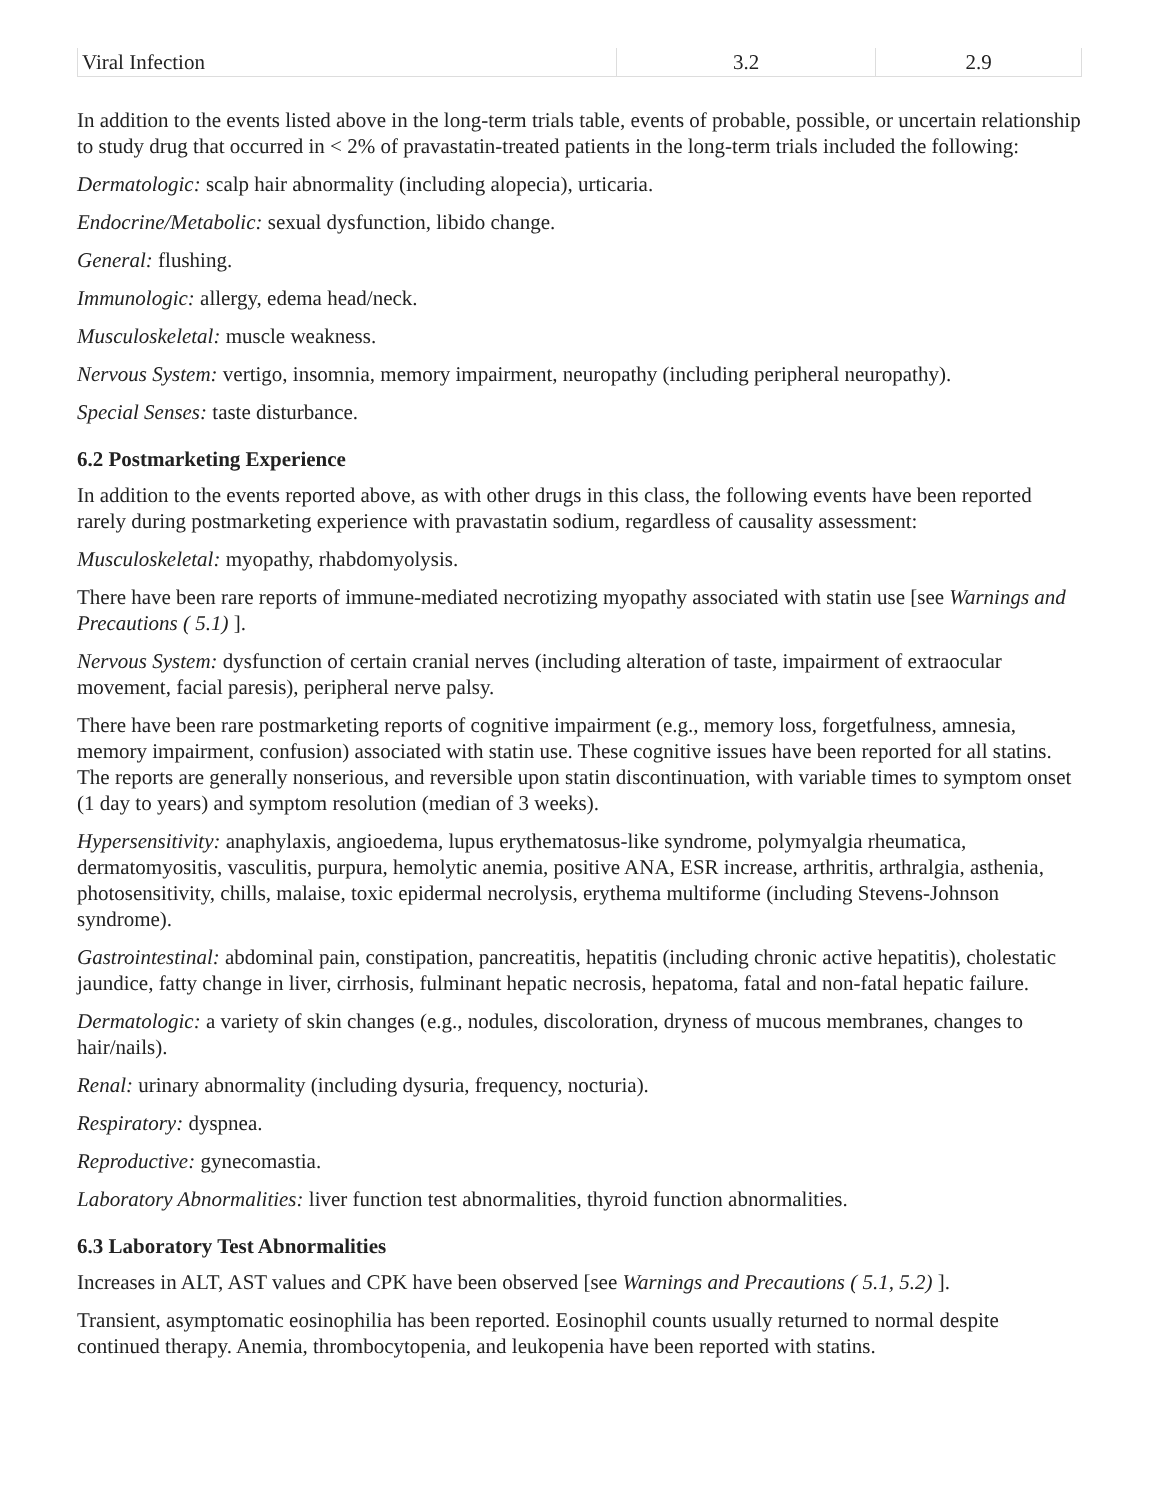| Viral Infection | 3.2 | 2.9 |
In addition to the events listed above in the long-term trials table, events of probable, possible, or uncertain relationship to study drug that occurred in < 2% of pravastatin-treated patients in the long-term trials included the following:
Dermatologic: scalp hair abnormality (including alopecia), urticaria.
Endocrine/Metabolic: sexual dysfunction, libido change.
General: flushing.
Immunologic: allergy, edema head/neck.
Musculoskeletal: muscle weakness.
Nervous System: vertigo, insomnia, memory impairment, neuropathy (including peripheral neuropathy).
Special Senses: taste disturbance.
6.2 Postmarketing Experience
In addition to the events reported above, as with other drugs in this class, the following events have been reported rarely during postmarketing experience with pravastatin sodium, regardless of causality assessment:
Musculoskeletal: myopathy, rhabdomyolysis.
There have been rare reports of immune-mediated necrotizing myopathy associated with statin use [see Warnings and Precautions ( 5.1) ].
Nervous System: dysfunction of certain cranial nerves (including alteration of taste, impairment of extraocular movement, facial paresis), peripheral nerve palsy.
There have been rare postmarketing reports of cognitive impairment (e.g., memory loss, forgetfulness, amnesia, memory impairment, confusion) associated with statin use. These cognitive issues have been reported for all statins. The reports are generally nonserious, and reversible upon statin discontinuation, with variable times to symptom onset (1 day to years) and symptom resolution (median of 3 weeks).
Hypersensitivity: anaphylaxis, angioedema, lupus erythematosus-like syndrome, polymyalgia rheumatica, dermatomyositis, vasculitis, purpura, hemolytic anemia, positive ANA, ESR increase, arthritis, arthralgia, asthenia, photosensitivity, chills, malaise, toxic epidermal necrolysis, erythema multiforme (including Stevens-Johnson syndrome).
Gastrointestinal: abdominal pain, constipation, pancreatitis, hepatitis (including chronic active hepatitis), cholestatic jaundice, fatty change in liver, cirrhosis, fulminant hepatic necrosis, hepatoma, fatal and non-fatal hepatic failure.
Dermatologic: a variety of skin changes (e.g., nodules, discoloration, dryness of mucous membranes, changes to hair/nails).
Renal: urinary abnormality (including dysuria, frequency, nocturia).
Respiratory: dyspnea.
Reproductive: gynecomastia.
Laboratory Abnormalities: liver function test abnormalities, thyroid function abnormalities.
6.3 Laboratory Test Abnormalities
Increases in ALT, AST values and CPK have been observed [see Warnings and Precautions ( 5.1, 5.2) ].
Transient, asymptomatic eosinophilia has been reported. Eosinophil counts usually returned to normal despite continued therapy. Anemia, thrombocytopenia, and leukopenia have been reported with statins.